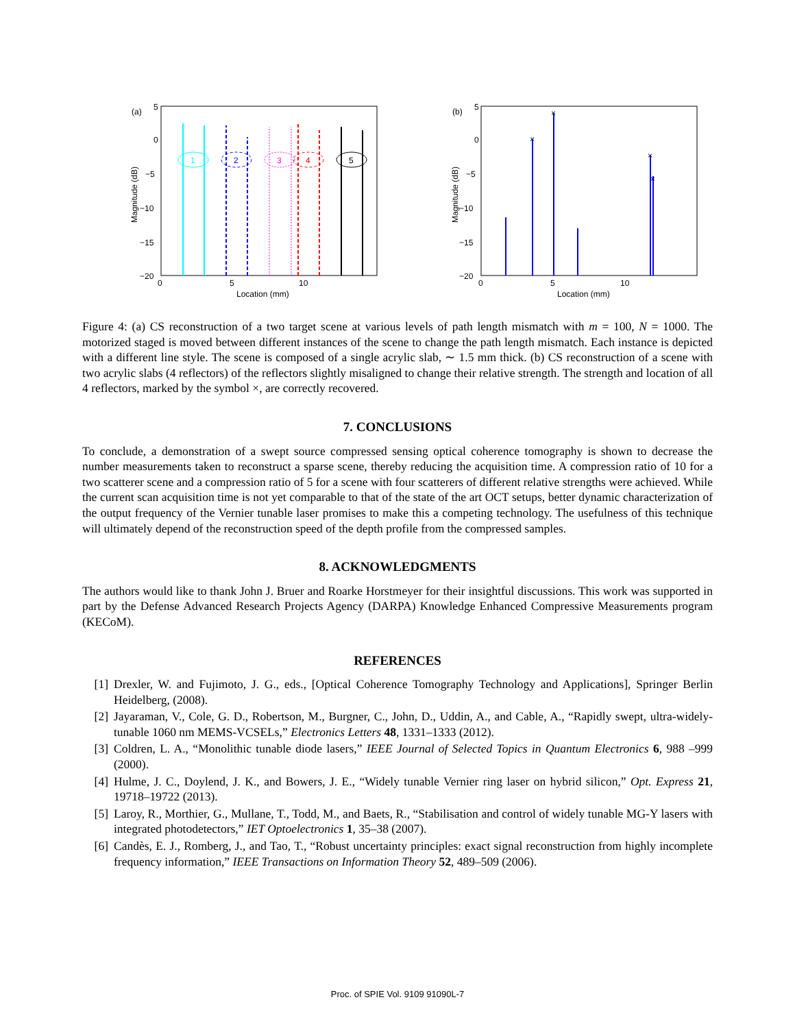(a)
5
0
−5
−10
−15
−20
0
5
10
Location (mm)
Magnitude (dB)
1
2
3
4
5
(b)
5
0
−5
−10
−15
−20
0
5
10
Location (mm)
Magnitude (dB)
×
×
×
×
Figure 4: (a) CS reconstruction of a two target scene at various levels of path length mismatch with m = 100, N = 1000. The motorized staged is moved between different instances of the scene to change the path length mismatch. Each instance is depicted with a different line style. The scene is composed of a single acrylic slab, ∼ 1.5 mm thick. (b) CS reconstruction of a scene with two acrylic slabs (4 reflectors) of the reflectors slightly misaligned to change their relative strength. The strength and location of all 4 reflectors, marked by the symbol ×, are correctly recovered.
7. CONCLUSIONS
To conclude, a demonstration of a swept source compressed sensing optical coherence tomography is shown to decrease the number measurements taken to reconstruct a sparse scene, thereby reducing the acquisition time. A compression ratio of 10 for a two scatterer scene and a compression ratio of 5 for a scene with four scatterers of different relative strengths were achieved. While the current scan acquisition time is not yet comparable to that of the state of the art OCT setups, better dynamic characterization of the output frequency of the Vernier tunable laser promises to make this a competing technology. The usefulness of this technique will ultimately depend of the reconstruction speed of the depth profile from the compressed samples.
8. ACKNOWLEDGMENTS
The authors would like to thank John J. Bruer and Roarke Horstmeyer for their insightful discussions. This work was supported in part by the Defense Advanced Research Projects Agency (DARPA) Knowledge Enhanced Compressive Measurements program (KECoM).
REFERENCES
[1] Drexler, W. and Fujimoto, J. G., eds., [Optical Coherence Tomography Technology and Applications], Springer Berlin Heidelberg, (2008).
[2] Jayaraman, V., Cole, G. D., Robertson, M., Burgner, C., John, D., Uddin, A., and Cable, A., “Rapidly swept, ultra-widely-tunable 1060 nm MEMS-VCSELs,” Electronics Letters 48, 1331–1333 (2012).
[3] Coldren, L. A., “Monolithic tunable diode lasers,” IEEE Journal of Selected Topics in Quantum Electronics 6, 988 –999 (2000).
[4] Hulme, J. C., Doylend, J. K., and Bowers, J. E., “Widely tunable Vernier ring laser on hybrid silicon,” Opt. Express 21, 19718–19722 (2013).
[5] Laroy, R., Morthier, G., Mullane, T., Todd, M., and Baets, R., “Stabilisation and control of widely tunable MG-Y lasers with integrated photodetectors,” IET Optoelectronics 1, 35–38 (2007).
[6] Candès, E. J., Romberg, J., and Tao, T., “Robust uncertainty principles: exact signal reconstruction from highly incomplete frequency information,” IEEE Transactions on Information Theory 52, 489–509 (2006).
Proc. of SPIE Vol. 9109 91090L-7